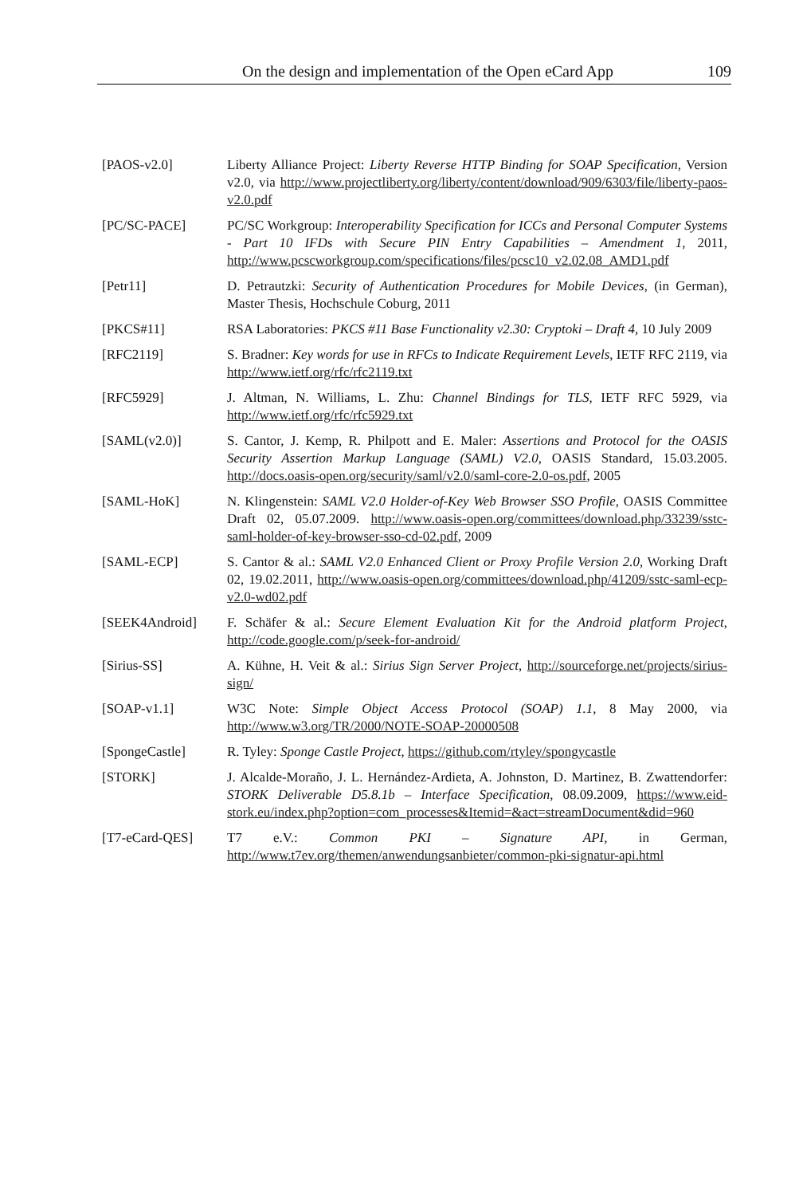On the design and implementation of the Open eCard App 109
[PAOS-v2.0] Liberty Alliance Project: Liberty Reverse HTTP Binding for SOAP Specification, Version v2.0, via http://www.projectliberty.org/liberty/content/download/909/6303/file/liberty-paos-v2.0.pdf
[PC/SC-PACE] PC/SC Workgroup: Interoperability Specification for ICCs and Personal Computer Systems - Part 10 IFDs with Secure PIN Entry Capabilities – Amendment 1, 2011, http://www.pcscworkgroup.com/specifications/files/pcsc10_v2.02.08_AMD1.pdf
[Petr11] D. Petrautzki: Security of Authentication Procedures for Mobile Devices, (in German), Master Thesis, Hochschule Coburg, 2011
[PKCS#11] RSA Laboratories: PKCS #11 Base Functionality v2.30: Cryptoki – Draft 4, 10 July 2009
[RFC2119] S. Bradner: Key words for use in RFCs to Indicate Requirement Levels, IETF RFC 2119, via http://www.ietf.org/rfc/rfc2119.txt
[RFC5929] J. Altman, N. Williams, L. Zhu: Channel Bindings for TLS, IETF RFC 5929, via http://www.ietf.org/rfc/rfc5929.txt
[SAML(v2.0)] S. Cantor, J. Kemp, R. Philpott and E. Maler: Assertions and Protocol for the OASIS Security Assertion Markup Language (SAML) V2.0, OASIS Standard, 15.03.2005. http://docs.oasis-open.org/security/saml/v2.0/saml-core-2.0-os.pdf, 2005
[SAML-HoK] N. Klingenstein: SAML V2.0 Holder-of-Key Web Browser SSO Profile, OASIS Committee Draft 02, 05.07.2009. http://www.oasis-open.org/committees/download.php/33239/sstc-saml-holder-of-key-browser-sso-cd-02.pdf, 2009
[SAML-ECP] S. Cantor & al.: SAML V2.0 Enhanced Client or Proxy Profile Version 2.0, Working Draft 02, 19.02.2011, http://www.oasis-open.org/committees/download.php/41209/sstc-saml-ecp-v2.0-wd02.pdf
[SEEK4Android] F. Schäfer & al.: Secure Element Evaluation Kit for the Android platform Project, http://code.google.com/p/seek-for-android/
[Sirius-SS] A. Kühne, H. Veit & al.: Sirius Sign Server Project, http://sourceforge.net/projects/sirius-sign/
[SOAP-v1.1] W3C Note: Simple Object Access Protocol (SOAP) 1.1, 8 May 2000, via http://www.w3.org/TR/2000/NOTE-SOAP-20000508
[SpongeCastle] R. Tyley: Sponge Castle Project, https://github.com/rtyley/spongycastle
[STORK] J. Alcalde-Moraño, J. L. Hernández-Ardieta, A. Johnston, D. Martinez, B. Zwattendorfer: STORK Deliverable D5.8.1b – Interface Specification, 08.09.2009, https://www.eid-stork.eu/index.php?option=com_processes&Itemid=&act=streamDocument&did=960
[T7-eCard-QES] T7 e.V.: Common PKI – Signature API, in German, http://www.t7ev.org/themen/anwendungsanbieter/common-pki-signatur-api.html